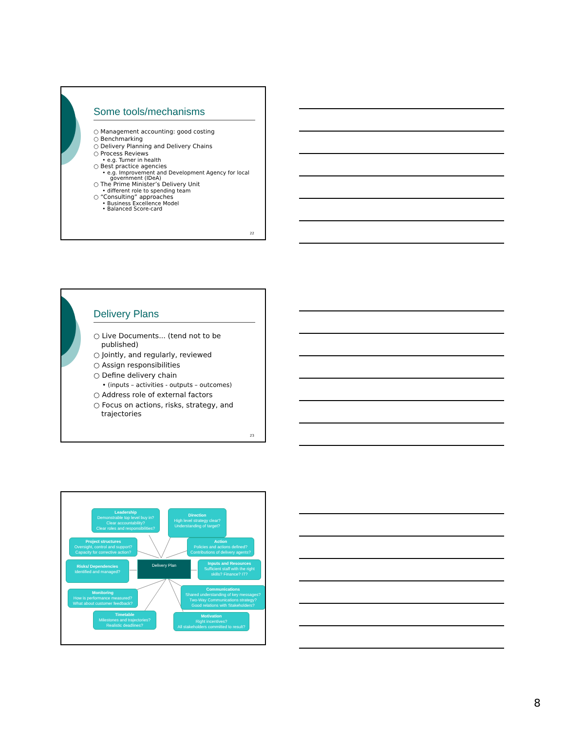Some tools/mechanisms
○ Management accounting: good costing
○ Benchmarking
○ Delivery Planning and Delivery Chains
○ Process Reviews
• e.g. Turner in health
○ Best practice agencies
• e.g. Improvement and Development Agency for local government (IDeA)
○ The Prime Minister’s Delivery Unit
• different role to spending team
○ “Consulting” approaches
• Business Excellence Model
• Balanced Score-card
22
Delivery Plans
○ Live Documents... (tend not to be published)
○ Jointly, and regularly, reviewed
○ Assign responsibilities
○ Define delivery chain
• (inputs – activities - outputs – outcomes)
○ Address role of external factors
○ Focus on actions, risks, strategy, and trajectories
23
Leadership
Demonstrable top level buy in?
Clear accountability?
Clear roles and responsibilities?
Direction
High level strategy clear?
Understanding of target?
Project structures
Oversight, control and support?
Capacity for corrective action?
Action
Policies and actions defined?
Contributions of delivery agents?
Risks/ Dependencies
Identified and managed?
Delivery Plan
Inputs and Resources
Sufficient staff with the right skills? Finance? IT?
Monitoring
How is performance measured?
What about customer feedback?
Communications
Shared understanding of key messages?
Two-Way Communications strategy?
Good relations with Stakeholders?
Timetable
Milestones and trajectories?
Realistic deadlines?
Motivation
Right incentives?
All stakeholders committed to result?
8